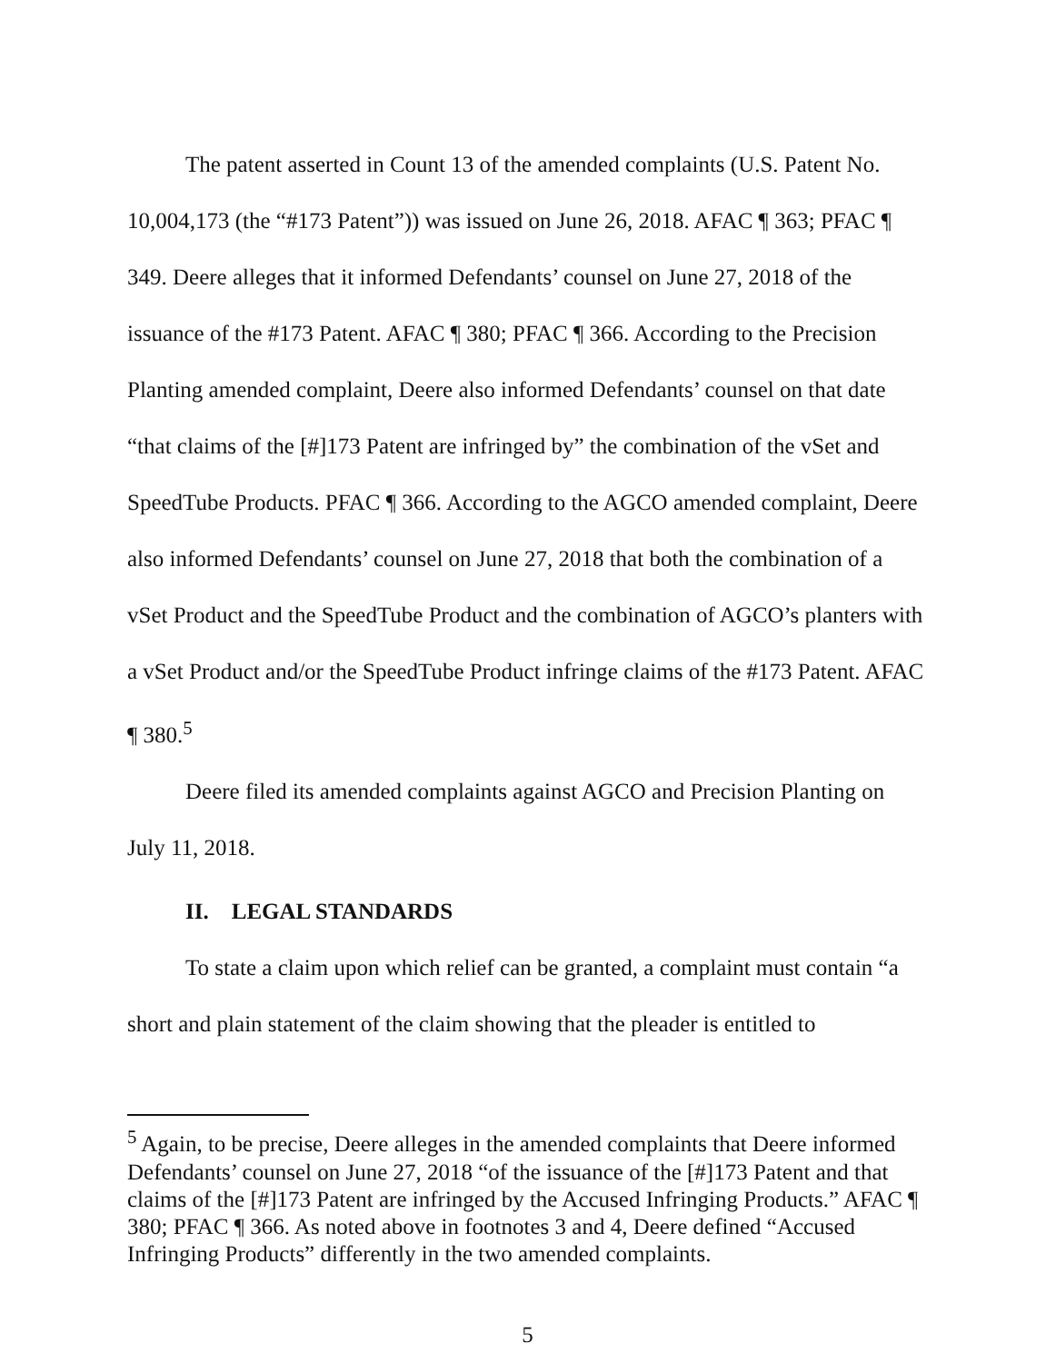The patent asserted in Count 13 of the amended complaints (U.S. Patent No. 10,004,173 (the “#173 Patent”)) was issued on June 26, 2018. AFAC ¶ 363; PFAC ¶ 349. Deere alleges that it informed Defendants’ counsel on June 27, 2018 of the issuance of the #173 Patent. AFAC ¶ 380; PFAC ¶ 366. According to the Precision Planting amended complaint, Deere also informed Defendants’ counsel on that date “that claims of the [#]173 Patent are infringed by” the combination of the vSet and SpeedTube Products. PFAC ¶ 366. According to the AGCO amended complaint, Deere also informed Defendants’ counsel on June 27, 2018 that both the combination of a vSet Product and the SpeedTube Product and the combination of AGCO’s planters with a vSet Product and/or the SpeedTube Product infringe claims of the #173 Patent. AFAC ¶ 380.<sup>5</sup>
Deere filed its amended complaints against AGCO and Precision Planting on July 11, 2018.
II. LEGAL STANDARDS
To state a claim upon which relief can be granted, a complaint must contain “a short and plain statement of the claim showing that the pleader is entitled to
<sup>5</sup> Again, to be precise, Deere alleges in the amended complaints that Deere informed Defendants’ counsel on June 27, 2018 “of the issuance of the [#]173 Patent and that claims of the [#]173 Patent are infringed by the Accused Infringing Products.” AFAC ¶ 380; PFAC ¶ 366. As noted above in footnotes 3 and 4, Deere defined “Accused Infringing Products” differently in the two amended complaints.
5